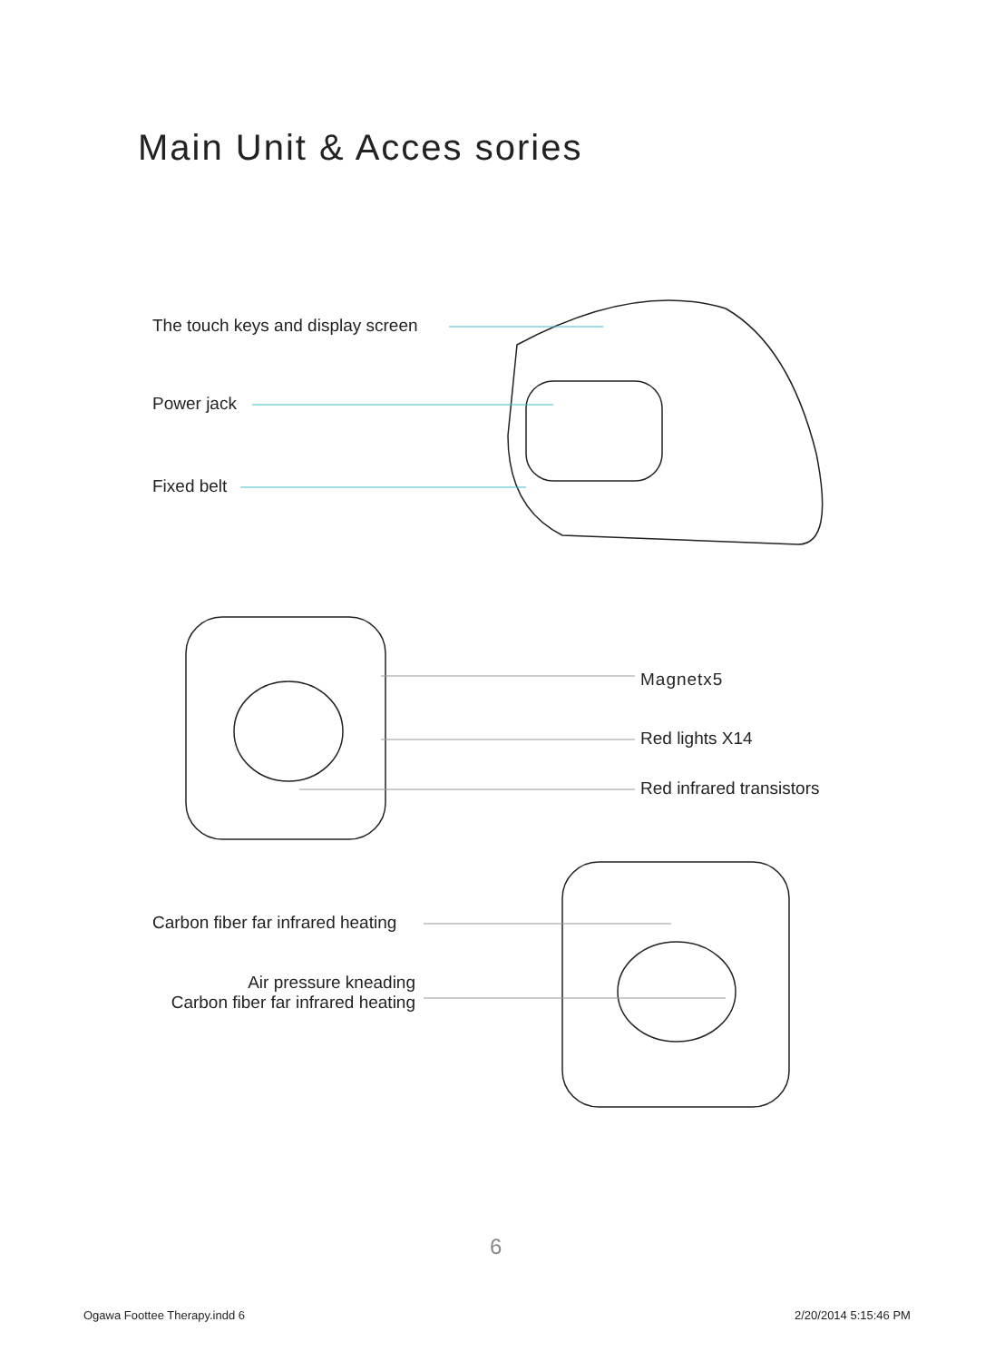Main Unit & Acces sories
The touch keys and display screen
Power jack
Fixed belt
Magnetx5
Red lights X14
Red infrared transistors
Carbon fiber far infrared heating
Air pressure kneading
Carbon fiber far infrared heating
6
Ogawa Foottee Therapy.indd 6 2/20/2014 5:15:46 PM